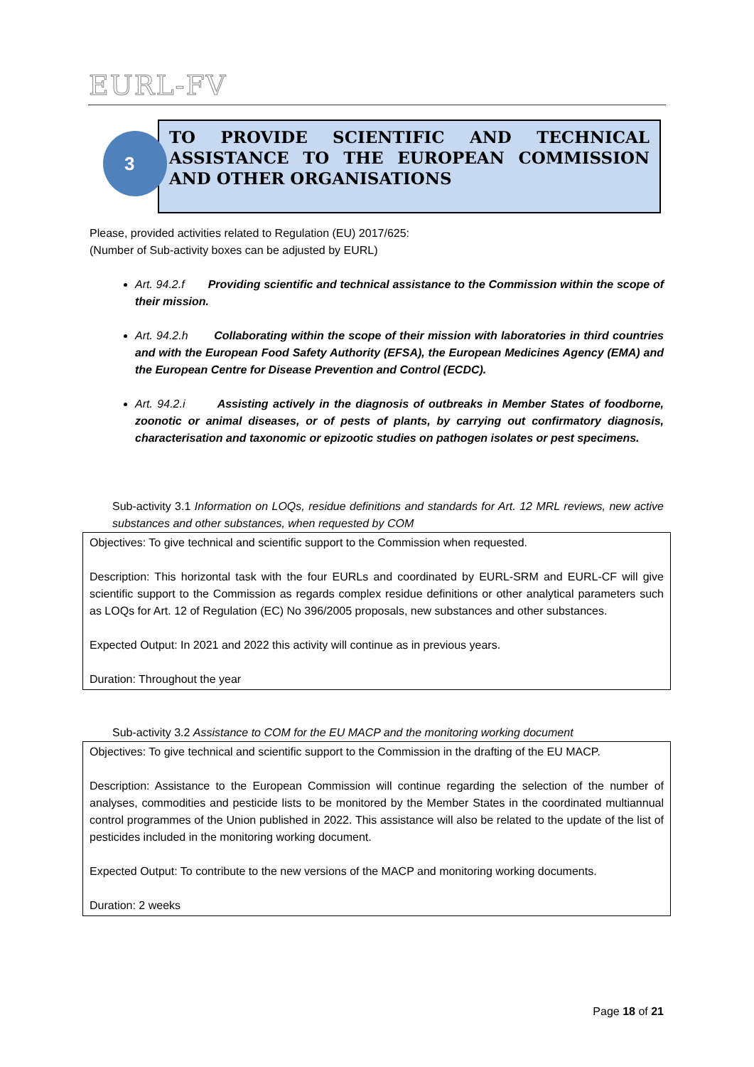EURL-FV
TO PROVIDE SCIENTIFIC AND TECHNICAL ASSISTANCE TO THE EUROPEAN COMMISSION AND OTHER ORGANISATIONS
3
Please, provided activities related to Regulation (EU) 2017/625:
(Number of Sub-activity boxes can be adjusted by EURL)
Art. 94.2.f Providing scientific and technical assistance to the Commission within the scope of their mission.
Art. 94.2.h Collaborating within the scope of their mission with laboratories in third countries and with the European Food Safety Authority (EFSA), the European Medicines Agency (EMA) and the European Centre for Disease Prevention and Control (ECDC).
Art. 94.2.i Assisting actively in the diagnosis of outbreaks in Member States of foodborne, zoonotic or animal diseases, or of pests of plants, by carrying out confirmatory diagnosis, characterisation and taxonomic or epizootic studies on pathogen isolates or pest specimens.
Sub-activity 3.1 Information on LOQs, residue definitions and standards for Art. 12 MRL reviews, new active substances and other substances, when requested by COM
Objectives: To give technical and scientific support to the Commission when requested.
Description: This horizontal task with the four EURLs and coordinated by EURL-SRM and EURL-CF will give scientific support to the Commission as regards complex residue definitions or other analytical parameters such as LOQs for Art. 12 of Regulation (EC) No 396/2005 proposals, new substances and other substances.
Expected Output: In 2021 and 2022 this activity will continue as in previous years.
Duration: Throughout the year
Sub-activity 3.2 Assistance to COM for the EU MACP and the monitoring working document
Objectives: To give technical and scientific support to the Commission in the drafting of the EU MACP.
Description: Assistance to the European Commission will continue regarding the selection of the number of analyses, commodities and pesticide lists to be monitored by the Member States in the coordinated multiannual control programmes of the Union published in 2022. This assistance will also be related to the update of the list of pesticides included in the monitoring working document.
Expected Output: To contribute to the new versions of the MACP and monitoring working documents.
Duration: 2 weeks
Page 18 of 21